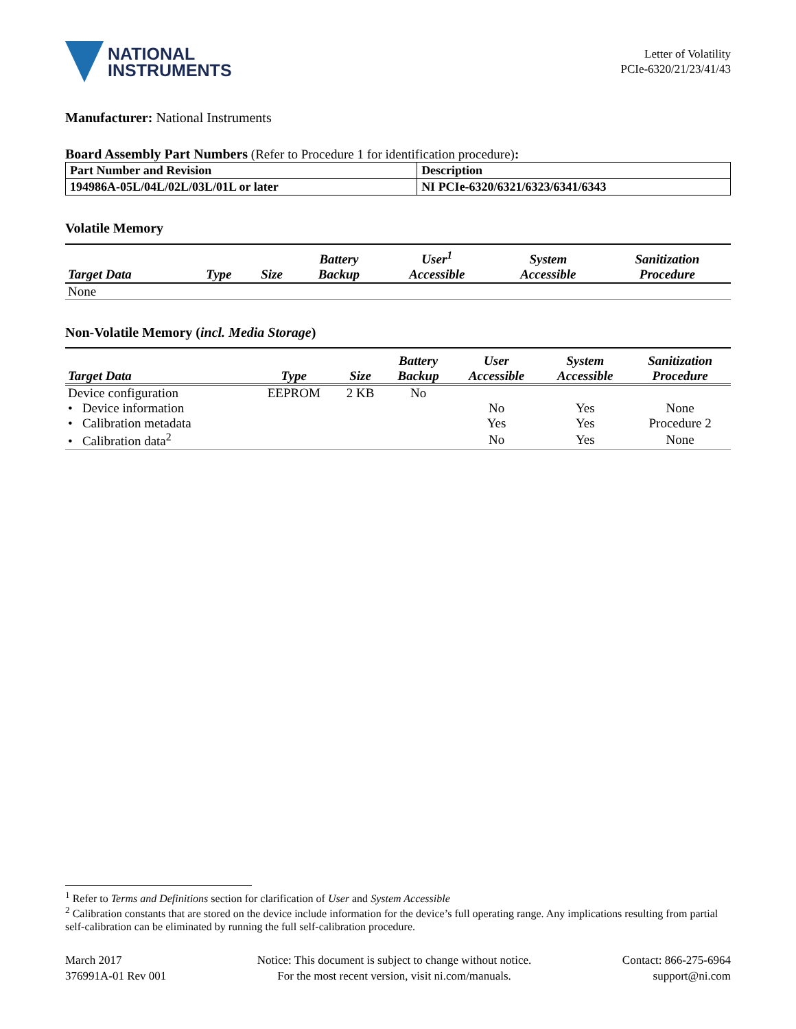NATIONAL
INSTRUMENTS
Letter of Volatility
PCIe-6320/21/23/41/43
Manufacturer: National Instruments
Board Assembly Part Numbers (Refer to Procedure 1 for identification procedure):
| Part Number and Revision | Description |
| --- | --- |
| 194986A-05L/04L/02L/03L/01L or later | NI PCIe-6320/6321/6323/6341/6343 |
Volatile Memory
| Target Data | Type | Size | Battery Backup | User<sup>1</sup> Accessible | System Accessible | Sanitization Procedure |
| --- | --- | --- | --- | --- | --- | --- |
| None | | | | | | |
Non-Volatile Memory (incl. Media Storage)
| Target Data | Type | Size | Battery Backup | User Accessible | System Accessible | Sanitization Procedure |
| --- | --- | --- | --- | --- | --- | --- |
| Device configuration | EEPROM | 2 KB | No | | | |
| • Device information | | | | No | Yes | None |
| • Calibration metadata | | | | Yes | Yes | Procedure 2 |
| • Calibration data<sup>2</sup> | | | | No | Yes | None |
<sup>1</sup> Refer to Terms and Definitions section for clarification of User and System Accessible
<sup>2</sup> Calibration constants that are stored on the device include information for the device’s full operating range. Any implications resulting from partial self-calibration can be eliminated by running the full self-calibration procedure.
March 2017
376991A-01 Rev 001
Notice: This document is subject to change without notice.
For the most recent version, visit ni.com/manuals.
Contact: 866-275-6964
support@ni.com